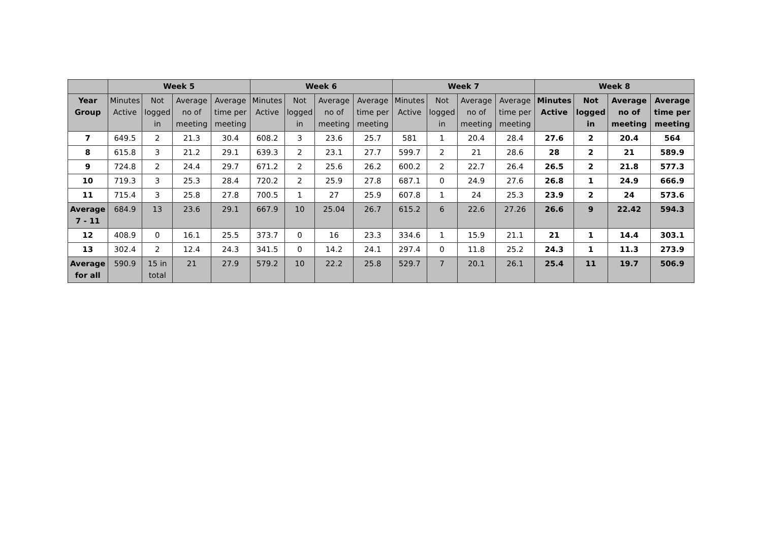| | Week 5 | | | | Week 6 | | | | Week 7 | | | | Week 8 | | | |
| --- | --- | --- | --- | --- | --- | --- | --- | --- | --- | --- | --- | --- | --- | --- | --- | --- |
| Year Group | Minutes Active | Not logged in | Average no of meeting | Average time per meeting | Minutes Active | Not logged in | Average no of meeting | Average time per meeting | Minutes Active | Not logged in | Average no of meeting | Average time per meeting | Minutes Active | Not logged in | Average no of meeting | Average time per meeting |
| 7 | 649.5 | 2 | 21.3 | 30.4 | 608.2 | 3 | 23.6 | 25.7 | 581 | 1 | 20.4 | 28.4 | 27.6 | 2 | 20.4 | 564 |
| 8 | 615.8 | 3 | 21.2 | 29.1 | 639.3 | 2 | 23.1 | 27.7 | 599.7 | 2 | 21 | 28.6 | 28 | 2 | 21 | 589.9 |
| 9 | 724.8 | 2 | 24.4 | 29.7 | 671.2 | 2 | 25.6 | 26.2 | 600.2 | 2 | 22.7 | 26.4 | 26.5 | 2 | 21.8 | 577.3 |
| 10 | 719.3 | 3 | 25.3 | 28.4 | 720.2 | 2 | 25.9 | 27.8 | 687.1 | 0 | 24.9 | 27.6 | 26.8 | 1 | 24.9 | 666.9 |
| 11 | 715.4 | 3 | 25.8 | 27.8 | 700.5 | 1 | 27 | 25.9 | 607.8 | 1 | 24 | 25.3 | 23.9 | 2 | 24 | 573.6 |
| Average 7 - 11 | 684.9 | 13 | 23.6 | 29.1 | 667.9 | 10 | 25.04 | 26.7 | 615.2 | 6 | 22.6 | 27.26 | 26.6 | 9 | 22.42 | 594.3 |
| 12 | 408.9 | 0 | 16.1 | 25.5 | 373.7 | 0 | 16 | 23.3 | 334.6 | 1 | 15.9 | 21.1 | 21 | 1 | 14.4 | 303.1 |
| 13 | 302.4 | 2 | 12.4 | 24.3 | 341.5 | 0 | 14.2 | 24.1 | 297.4 | 0 | 11.8 | 25.2 | 24.3 | 1 | 11.3 | 273.9 |
| Average for all | 590.9 | 15 in total | 21 | 27.9 | 579.2 | 10 | 22.2 | 25.8 | 529.7 | 7 | 20.1 | 26.1 | 25.4 | 11 | 19.7 | 506.9 |